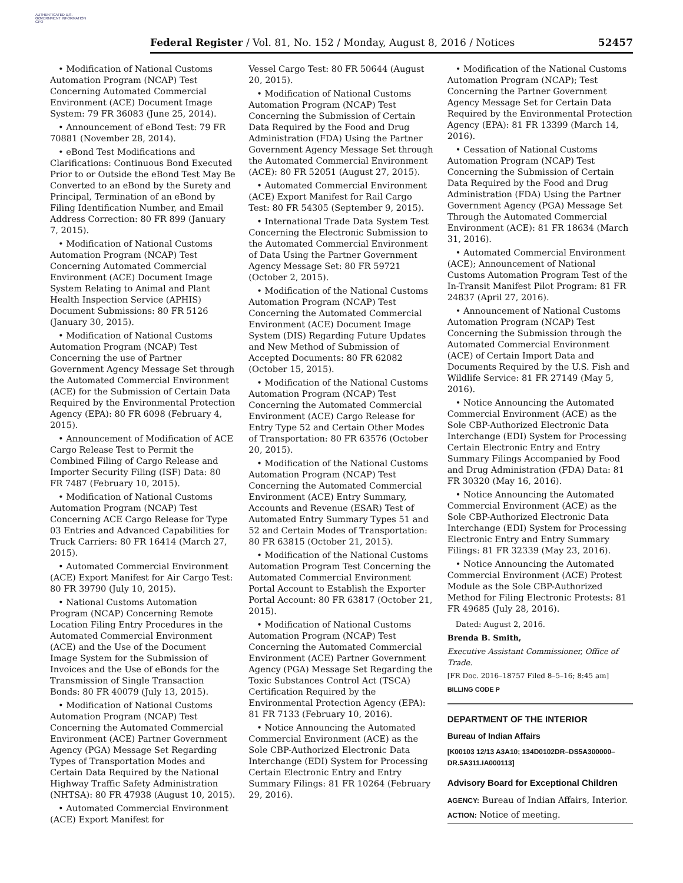AUTHENTICATED U.S. GOVERNMENT INFORMATION GPO
Federal Register / Vol. 81, No. 152 / Monday, August 8, 2016 / Notices 52457
• Modification of National Customs Automation Program (NCAP) Test Concerning Automated Commercial Environment (ACE) Document Image System: 79 FR 36083 (June 25, 2014).
• Announcement of eBond Test: 79 FR 70881 (November 28, 2014).
• eBond Test Modifications and Clarifications: Continuous Bond Executed Prior to or Outside the eBond Test May Be Converted to an eBond by the Surety and Principal, Termination of an eBond by Filing Identification Number, and Email Address Correction: 80 FR 899 (January 7, 2015).
• Modification of National Customs Automation Program (NCAP) Test Concerning Automated Commercial Environment (ACE) Document Image System Relating to Animal and Plant Health Inspection Service (APHIS) Document Submissions: 80 FR 5126 (January 30, 2015).
• Modification of National Customs Automation Program (NCAP) Test Concerning the use of Partner Government Agency Message Set through the Automated Commercial Environment (ACE) for the Submission of Certain Data Required by the Environmental Protection Agency (EPA): 80 FR 6098 (February 4, 2015).
• Announcement of Modification of ACE Cargo Release Test to Permit the Combined Filing of Cargo Release and Importer Security Filing (ISF) Data: 80 FR 7487 (February 10, 2015).
• Modification of National Customs Automation Program (NCAP) Test Concerning ACE Cargo Release for Type 03 Entries and Advanced Capabilities for Truck Carriers: 80 FR 16414 (March 27, 2015).
• Automated Commercial Environment (ACE) Export Manifest for Air Cargo Test: 80 FR 39790 (July 10, 2015).
• National Customs Automation Program (NCAP) Concerning Remote Location Filing Entry Procedures in the Automated Commercial Environment (ACE) and the Use of the Document Image System for the Submission of Invoices and the Use of eBonds for the Transmission of Single Transaction Bonds: 80 FR 40079 (July 13, 2015).
• Modification of National Customs Automation Program (NCAP) Test Concerning the Automated Commercial Environment (ACE) Partner Government Agency (PGA) Message Set Regarding Types of Transportation Modes and Certain Data Required by the National Highway Traffic Safety Administration (NHTSA): 80 FR 47938 (August 10, 2015).
• Automated Commercial Environment (ACE) Export Manifest for
Vessel Cargo Test: 80 FR 50644 (August 20, 2015).
• Modification of National Customs Automation Program (NCAP) Test Concerning the Submission of Certain Data Required by the Food and Drug Administration (FDA) Using the Partner Government Agency Message Set through the Automated Commercial Environment (ACE): 80 FR 52051 (August 27, 2015).
• Automated Commercial Environment (ACE) Export Manifest for Rail Cargo Test: 80 FR 54305 (September 9, 2015).
• International Trade Data System Test Concerning the Electronic Submission to the Automated Commercial Environment of Data Using the Partner Government Agency Message Set: 80 FR 59721 (October 2, 2015).
• Modification of the National Customs Automation Program (NCAP) Test Concerning the Automated Commercial Environment (ACE) Document Image System (DIS) Regarding Future Updates and New Method of Submission of Accepted Documents: 80 FR 62082 (October 15, 2015).
• Modification of the National Customs Automation Program (NCAP) Test Concerning the Automated Commercial Environment (ACE) Cargo Release for Entry Type 52 and Certain Other Modes of Transportation: 80 FR 63576 (October 20, 2015).
• Modification of the National Customs Automation Program (NCAP) Test Concerning the Automated Commercial Environment (ACE) Entry Summary, Accounts and Revenue (ESAR) Test of Automated Entry Summary Types 51 and 52 and Certain Modes of Transportation: 80 FR 63815 (October 21, 2015).
• Modification of the National Customs Automation Program Test Concerning the Automated Commercial Environment Portal Account to Establish the Exporter Portal Account: 80 FR 63817 (October 21, 2015).
• Modification of National Customs Automation Program (NCAP) Test Concerning the Automated Commercial Environment (ACE) Partner Government Agency (PGA) Message Set Regarding the Toxic Substances Control Act (TSCA) Certification Required by the Environmental Protection Agency (EPA): 81 FR 7133 (February 10, 2016).
• Notice Announcing the Automated Commercial Environment (ACE) as the Sole CBP-Authorized Electronic Data Interchange (EDI) System for Processing Certain Electronic Entry and Entry Summary Filings: 81 FR 10264 (February 29, 2016).
• Modification of the National Customs Automation Program (NCAP); Test Concerning the Partner Government Agency Message Set for Certain Data Required by the Environmental Protection Agency (EPA): 81 FR 13399 (March 14, 2016).
• Cessation of National Customs Automation Program (NCAP) Test Concerning the Submission of Certain Data Required by the Food and Drug Administration (FDA) Using the Partner Government Agency (PGA) Message Set Through the Automated Commercial Environment (ACE): 81 FR 18634 (March 31, 2016).
• Automated Commercial Environment (ACE); Announcement of National Customs Automation Program Test of the In-Transit Manifest Pilot Program: 81 FR 24837 (April 27, 2016).
• Announcement of National Customs Automation Program (NCAP) Test Concerning the Submission through the Automated Commercial Environment (ACE) of Certain Import Data and Documents Required by the U.S. Fish and Wildlife Service: 81 FR 27149 (May 5, 2016).
• Notice Announcing the Automated Commercial Environment (ACE) as the Sole CBP-Authorized Electronic Data Interchange (EDI) System for Processing Certain Electronic Entry and Entry Summary Filings Accompanied by Food and Drug Administration (FDA) Data: 81 FR 30320 (May 16, 2016).
• Notice Announcing the Automated Commercial Environment (ACE) as the Sole CBP-Authorized Electronic Data Interchange (EDI) System for Processing Electronic Entry and Entry Summary Filings: 81 FR 32339 (May 23, 2016).
• Notice Announcing the Automated Commercial Environment (ACE) Protest Module as the Sole CBP-Authorized Method for Filing Electronic Protests: 81 FR 49685 (July 28, 2016).
Dated: August 2, 2016.
Brenda B. Smith,
Executive Assistant Commissioner, Office of Trade.
[FR Doc. 2016–18757 Filed 8–5–16; 8:45 am]
BILLING CODE P
DEPARTMENT OF THE INTERIOR
Bureau of Indian Affairs
[K00103 12/13 A3A10; 134D0102DR–DS5A300000–DR.5A311.IA000113]
Advisory Board for Exceptional Children
AGENCY: Bureau of Indian Affairs, Interior.
ACTION: Notice of meeting.